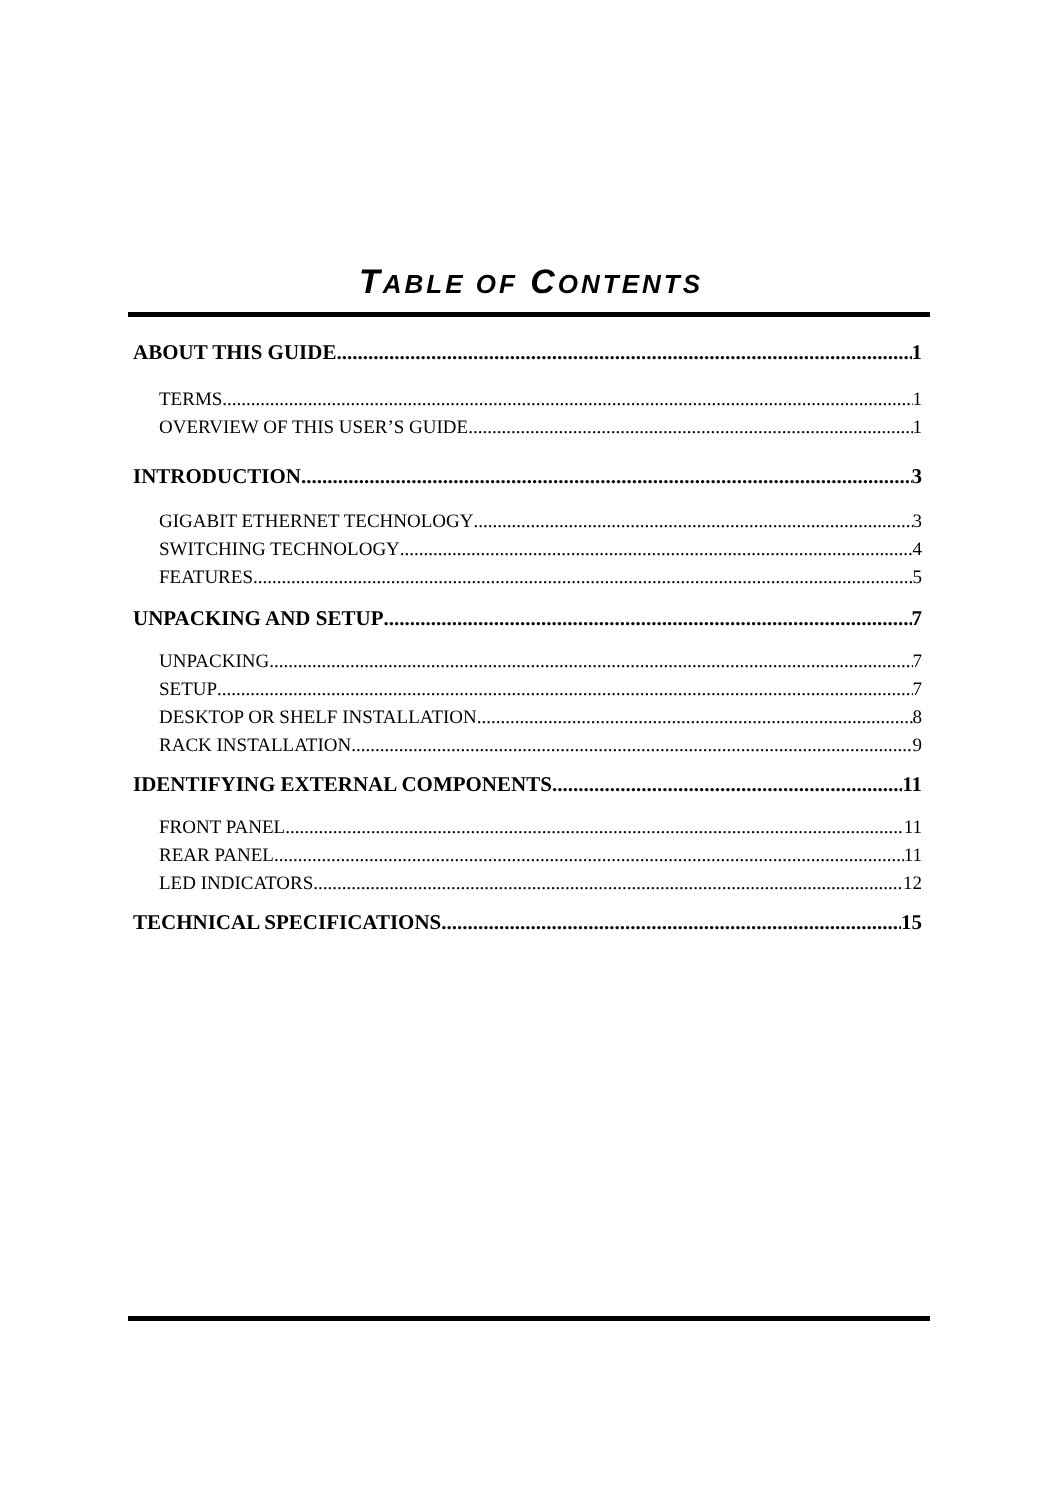TABLE OF CONTENTS
ABOUT THIS GUIDE 1
TERMS 1
OVERVIEW OF THIS USER’S GUIDE 1
INTRODUCTION 3
GIGABIT ETHERNET TECHNOLOGY 3
SWITCHING TECHNOLOGY 4
FEATURES 5
UNPACKING AND SETUP 7
UNPACKING 7
SETUP 7
DESKTOP OR SHELF INSTALLATION 8
RACK INSTALLATION 9
IDENTIFYING EXTERNAL COMPONENTS 11
FRONT PANEL 11
REAR PANEL 11
LED INDICATORS 12
TECHNICAL SPECIFICATIONS 15